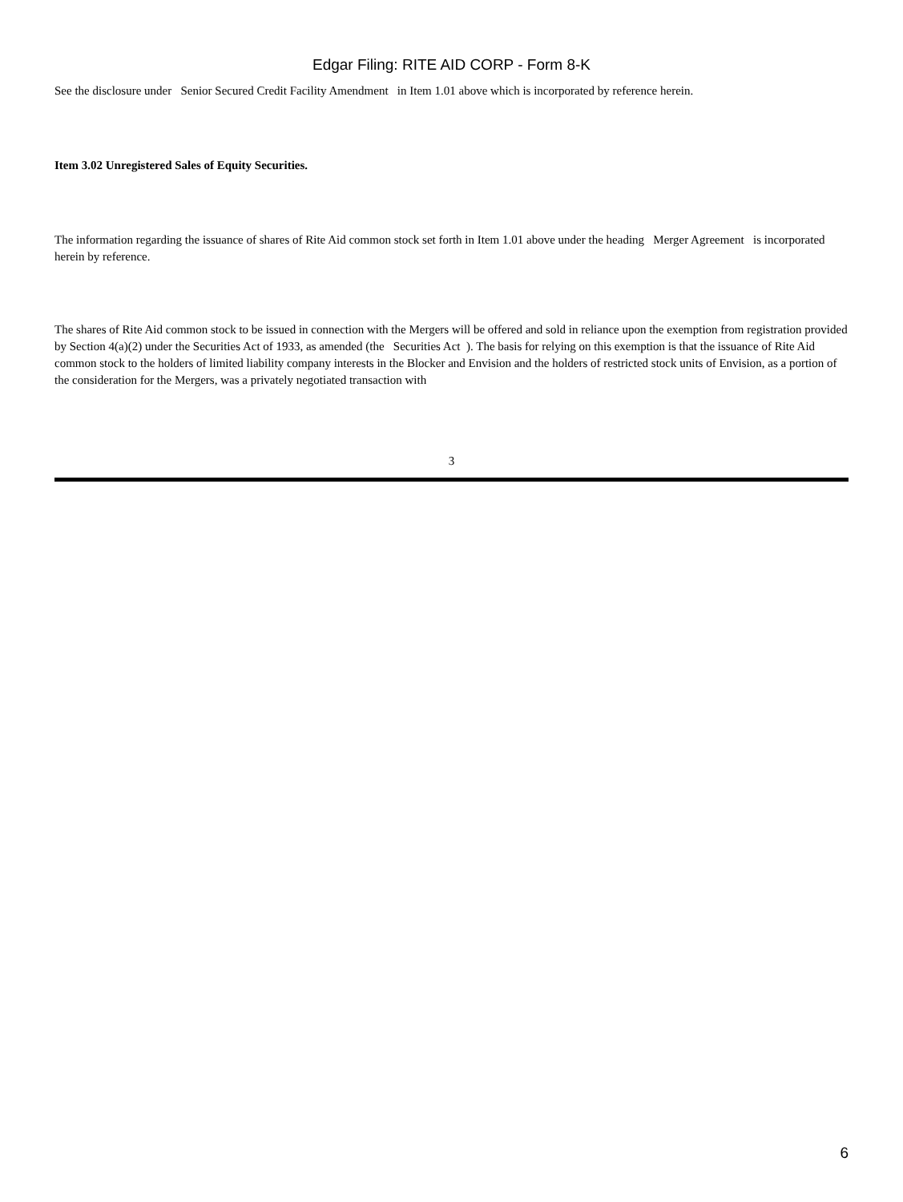Edgar Filing: RITE AID CORP - Form 8-K
See the disclosure under Senior Secured Credit Facility Amendment in Item 1.01 above which is incorporated by reference herein.
Item 3.02 Unregistered Sales of Equity Securities.
The information regarding the issuance of shares of Rite Aid common stock set forth in Item 1.01 above under the heading Merger Agreement is incorporated herein by reference.
The shares of Rite Aid common stock to be issued in connection with the Mergers will be offered and sold in reliance upon the exemption from registration provided by Section 4(a)(2) under the Securities Act of 1933, as amended (the Securities Act ). The basis for relying on this exemption is that the issuance of Rite Aid common stock to the holders of limited liability company interests in the Blocker and Envision and the holders of restricted stock units of Envision, as a portion of the consideration for the Mergers, was a privately negotiated transaction with
3
6